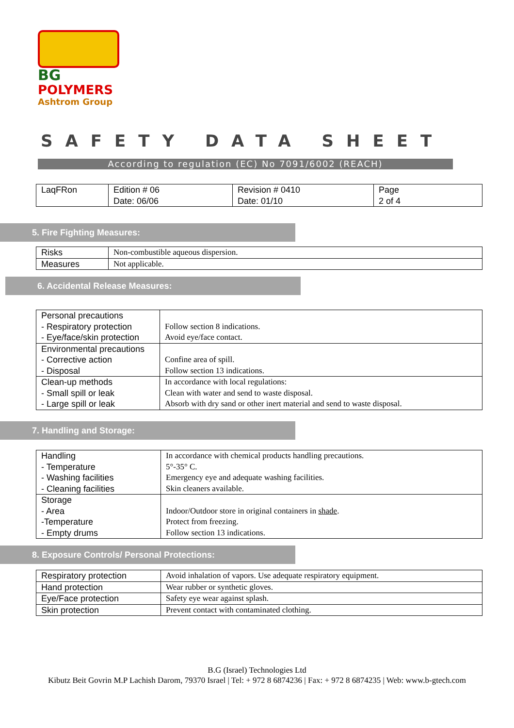BG
POLYMERS
Ashtrom Group
SAFETY DATA SHEET
According to regulation (EC) No 7091/6002 (REACH)
| LaqFRon | Edition # 06 Date: 06/06 | Revision # 0410 Date: 01/10 | Page 2 of 4 |
5. Fire Fighting Measures:
| Risks | Non-combustible aqueous dispersion. |
| Measures | Not applicable. |
6. Accidental Release Measures:
| Personal precautions - Respiratory protection - Eye/face/skin protection | Follow section 8 indications. Avoid eye/face contact. |
| Environmental precautions - Corrective action - Disposal | Confine area of spill. Follow section 13 indications. |
| Clean-up methods - Small spill or leak - Large spill or leak | In accordance with local regulations: Clean with water and send to waste disposal. Absorb with dry sand or other inert material and send to waste disposal. |
7. Handling and Storage:
| Handling - Temperature - Washing facilities - Cleaning facilities | In accordance with chemical products handling precautions. 5°-35° C. Emergency eye and adequate washing facilities. Skin cleaners available. |
| Storage - Area -Temperature - Empty drums | Indoor/Outdoor store in original containers in shade . Protect from freezing. Follow section 13 indications. |
8. Exposure Controls/ Personal Protections:
| Respiratory protection | Avoid inhalation of vapors. Use adequate respiratory equipment. |
| Hand protection | Wear rubber or synthetic gloves. |
| Eye/Face protection | Safety eye wear against splash. |
| Skin protection | Prevent contact with contaminated clothing. |
B.G (Israel) Technologies Ltd
Kibutz Beit Govrin M.P Lachish Darom, 79370 Israel | Tel: + 972 8 6874236 | Fax: + 972 8 6874235 | Web: www.b-gtech.com